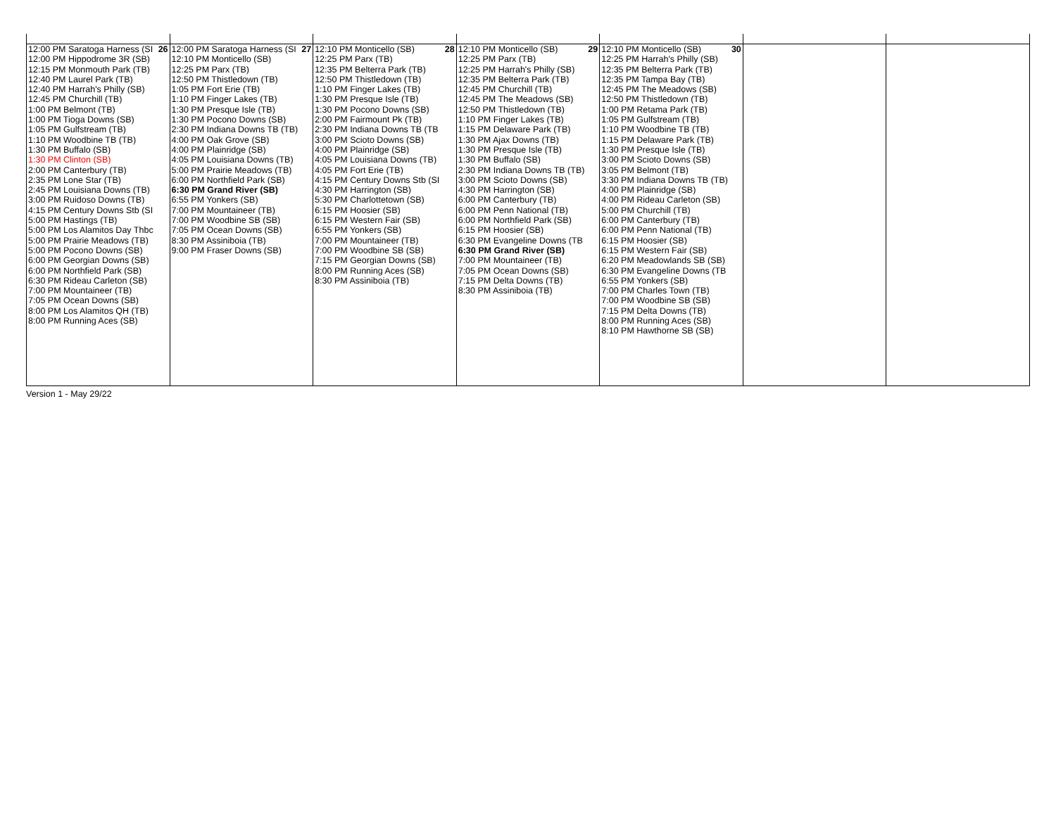| 26 12:00 PM Saratoga Harness (SI 12:00 PM Hippodrome 3R (SB) 12:15 PM Monmouth Park (TB) 12:40 PM Laurel Park (TB) 12:40 PM Harrah's Philly (SB) 12:45 PM Churchill (TB) 1:00 PM Belmont (TB) 1:00 PM Tioga Downs (SB) 1:05 PM Gulfstream (TB) 1:10 PM Woodbine TB (TB) 1:30 PM Buffalo (SB) 1:30 PM Clinton (SB) 2:00 PM Canterbury (TB) 2:35 PM Lone Star (TB) 2:45 PM Louisiana Downs (TB) 3:00 PM Ruidoso Downs (TB) 4:15 PM Century Downs Stb (SI 5:00 PM Hastings (TB) 5:00 PM Los Alamitos Day Thbc 5:00 PM Prairie Meadows (TB) 5:00 PM Pocono Downs (SB) 6:00 PM Georgian Downs (SB) 6:00 PM Northfield Park (SB) 6:30 PM Rideau Carleton (SB) 7:00 PM Mountaineer (TB) 7:05 PM Ocean Downs (SB) 8:00 PM Los Alamitos QH (TB) 8:00 PM Running Aces (SB) | 27 12:00 PM Saratoga Harness (SI 12:10 PM Monticello (SB) 12:25 PM Parx (TB) 12:50 PM Thistledown (TB) 1:05 PM Fort Erie (TB) 1:10 PM Finger Lakes (TB) 1:30 PM Presque Isle (TB) 1:30 PM Pocono Downs (SB) 2:30 PM Indiana Downs TB (TB) 4:00 PM Oak Grove (SB) 4:00 PM Plainridge (SB) 4:05 PM Louisiana Downs (TB) 5:00 PM Prairie Meadows (TB) 6:00 PM Northfield Park (SB) 6:30 PM Grand River (SB) 6:55 PM Yonkers (SB) 7:00 PM Mountaineer (TB) 7:00 PM Woodbine SB (SB) 7:05 PM Ocean Downs (SB) 8:30 PM Assiniboia (TB) 9:00 PM Fraser Downs (SB) | 28 12:10 PM Monticello (SB) 12:25 PM Parx (TB) 12:35 PM Belterra Park (TB) 12:50 PM Thistledown (TB) 1:10 PM Finger Lakes (TB) 1:30 PM Presque Isle (TB) 1:30 PM Pocono Downs (SB) 2:00 PM Fairmount Pk (TB) 2:30 PM Indiana Downs TB (TB 3:00 PM Scioto Downs (SB) 4:00 PM Plainridge (SB) 4:05 PM Louisiana Downs (TB) 4:05 PM Fort Erie (TB) 4:15 PM Century Downs Stb (SI 4:30 PM Harrington (SB) 5:30 PM Charlottetown (SB) 6:15 PM Hoosier (SB) 6:15 PM Western Fair (SB) 6:55 PM Yonkers (SB) 7:00 PM Mountaineer (TB) 7:00 PM Woodbine SB (SB) 7:15 PM Georgian Downs (SB) 8:00 PM Running Aces (SB) 8:30 PM Assiniboia (TB) | 29 12:10 PM Monticello (SB) 12:25 PM Parx (TB) 12:25 PM Harrah's Philly (SB) 12:35 PM Belterra Park (TB) 12:45 PM Churchill (TB) 12:45 PM The Meadows (SB) 12:50 PM Thistledown (TB) 1:10 PM Finger Lakes (TB) 1:15 PM Delaware Park (TB) 1:30 PM Ajax Downs (TB) 1:30 PM Presque Isle (TB) 1:30 PM Buffalo (SB) 2:30 PM Indiana Downs TB (TB) 3:00 PM Scioto Downs (SB) 4:30 PM Harrington (SB) 6:00 PM Canterbury (TB) 6:00 PM Penn National (TB) 6:00 PM Northfield Park (SB) 6:15 PM Hoosier (SB) 6:30 PM Evangeline Downs (TB 6:30 PM Grand River (SB) 7:00 PM Mountaineer (TB) 7:05 PM Ocean Downs (SB) 7:15 PM Delta Downs (TB) 8:30 PM Assiniboia (TB) | 30 12:10 PM Monticello (SB) 12:25 PM Harrah's Philly (SB) 12:35 PM Belterra Park (TB) 12:35 PM Tampa Bay (TB) 12:45 PM The Meadows (SB) 12:50 PM Thistledown (TB) 1:00 PM Retama Park (TB) 1:05 PM Gulfstream (TB) 1:10 PM Woodbine TB (TB) 1:15 PM Delaware Park (TB) 1:30 PM Presque Isle (TB) 3:00 PM Scioto Downs (SB) 3:05 PM Belmont (TB) 3:30 PM Indiana Downs TB (TB) 4:00 PM Plainridge (SB) 4:00 PM Rideau Carleton (SB) 5:00 PM Churchill (TB) 6:00 PM Canterbury (TB) 6:00 PM Penn National (TB) 6:15 PM Hoosier (SB) 6:15 PM Western Fair (SB) 6:20 PM Meadowlands SB (SB) 6:30 PM Evangeline Downs (TB 6:55 PM Yonkers (SB) 7:00 PM Charles Town (TB) 7:00 PM Woodbine SB (SB) 7:15 PM Delta Downs (TB) 8:00 PM Running Aces (SB) 8:10 PM Hawthorne SB (SB) | | |
Version 1 - May 29/22